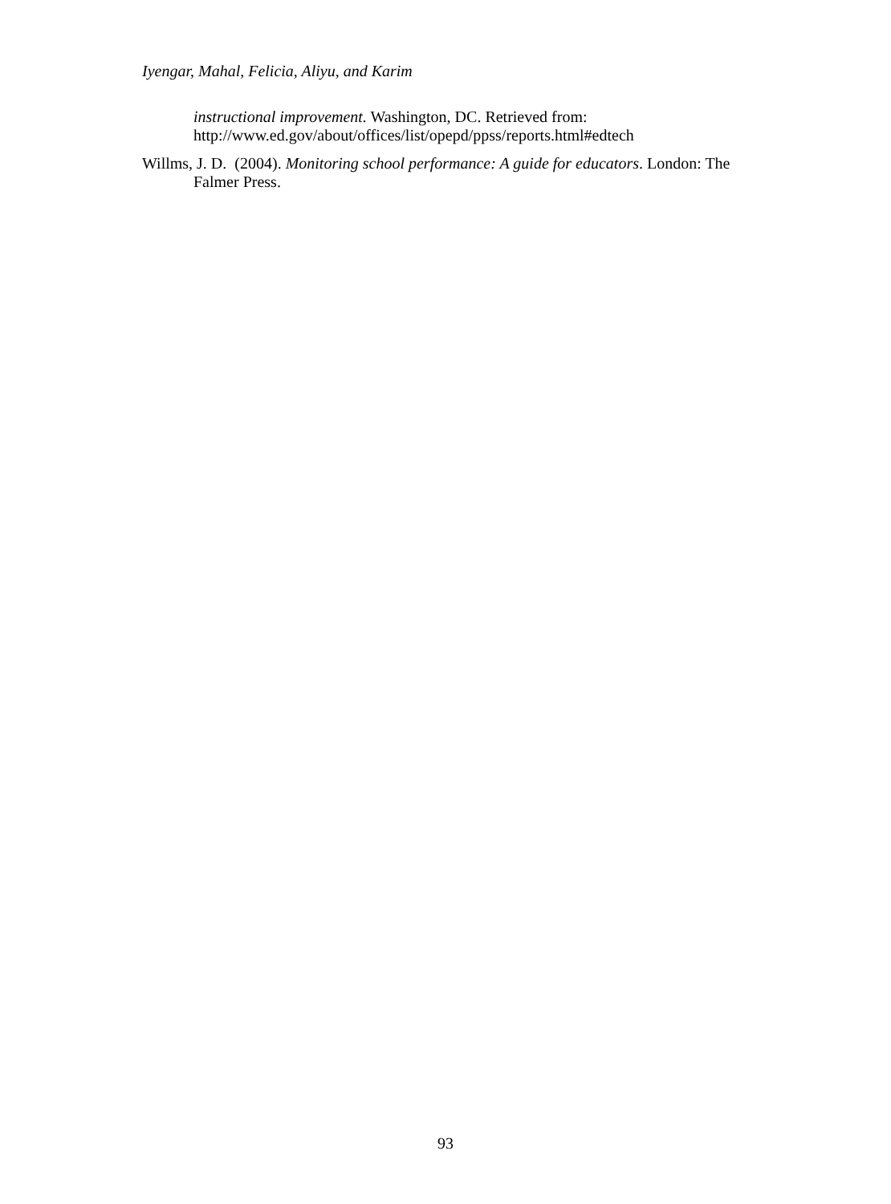Iyengar, Mahal, Felicia, Aliyu, and Karim
instructional improvement. Washington, DC. Retrieved from: http://www.ed.gov/about/offices/list/opepd/ppss/reports.html#edtech
Willms, J. D. (2004). Monitoring school performance: A guide for educators. London: The Falmer Press.
93